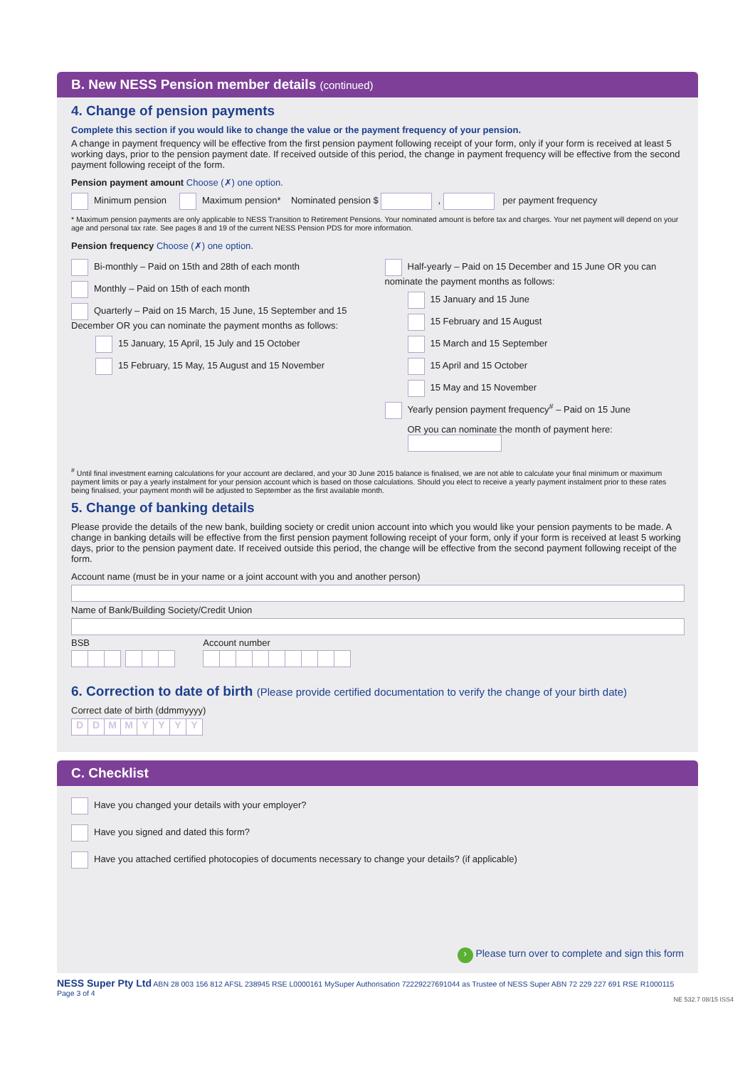B. New NESS Pension member details (continued)
4. Change of pension payments
Complete this section if you would like to change the value or the payment frequency of your pension.
A change in payment frequency will be effective from the first pension payment following receipt of your form, only if your form is received at least 5 working days, prior to the pension payment date. If received outside of this period, the change in payment frequency will be effective from the second payment following receipt of the form.
Pension payment amount Choose (✗) one option.
Minimum pension Maximum pension* Nominated pension $ , per payment frequency
* Maximum pension payments are only applicable to NESS Transition to Retirement Pensions. Your nominated amount is before tax and charges. Your net payment will depend on your age and personal tax rate. See pages 8 and 19 of the current NESS Pension PDS for more information.
Pension frequency Choose (✗) one option.
Bi-monthly – Paid on 15th and 28th of each month
Monthly – Paid on 15th of each month
Quarterly – Paid on 15 March, 15 June, 15 September and 15 December OR you can nominate the payment months as follows:
15 January, 15 April, 15 July and 15 October
15 February, 15 May, 15 August and 15 November
Half-yearly – Paid on 15 December and 15 June OR you can nominate the payment months as follows:
15 January and 15 June
15 February and 15 August
15 March and 15 September
15 April and 15 October
15 May and 15 November
Yearly pension payment frequency<sup>#</sup> – Paid on 15 June
OR you can nominate the month of payment here:
<sup>#</sup> Until final investment earning calculations for your account are declared, and your 30 June 2015 balance is finalised, we are not able to calculate your final minimum or maximum payment limits or pay a yearly instalment for your pension account which is based on those calculations. Should you elect to receive a yearly payment instalment prior to these rates being finalised, your payment month will be adjusted to September as the first available month.
5. Change of banking details
Please provide the details of the new bank, building society or credit union account into which you would like your pension payments to be made. A change in banking details will be effective from the first pension payment following receipt of your form, only if your form is received at least 5 working days, prior to the pension payment date. If received outside this period, the change will be effective from the second payment following receipt of the form.
Account name (must be in your name or a joint account with you and another person)
Name of Bank/Building Society/Credit Union
BSB Account number
6. Correction to date of birth (Please provide certified documentation to verify the change of your birth date)
Correct date of birth (ddmmyyyy)
DDMMYYYY
C. Checklist
Have you changed your details with your employer?
Have you signed and dated this form?
Have you attached certified photocopies of documents necessary to change your details? (if applicable)
› Please turn over to complete and sign this form
NESS Super Pty Ltd ABN 28 003 156 812 AFSL 238945 RSE L0000161 MySuper Authorisation 72229227691044 as Trustee of NESS Super ABN 72 229 227 691 RSE R1000115 Page 3 of 4
NE 532.7 08/15 ISS4